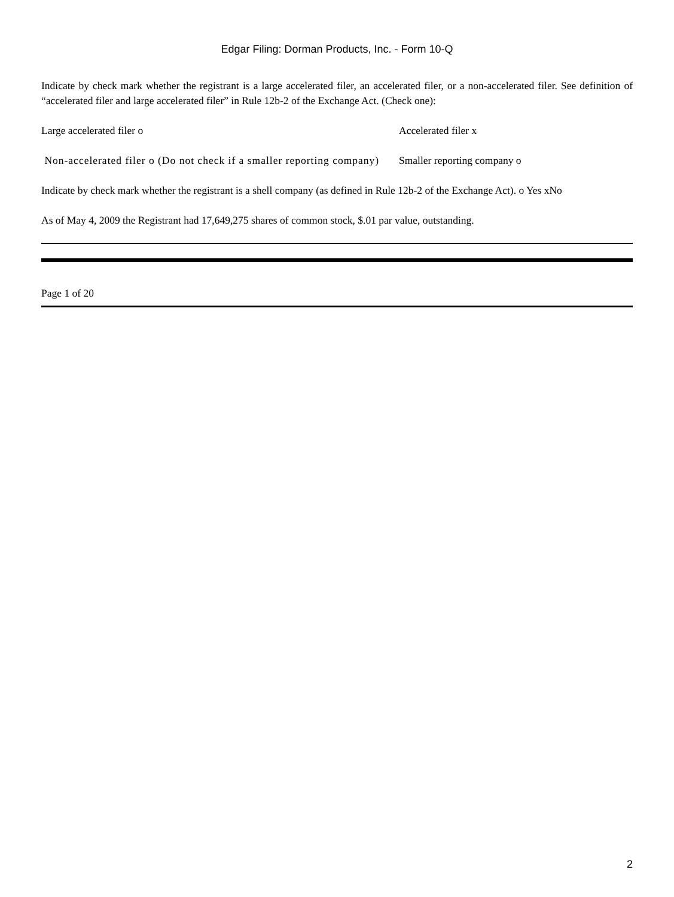Edgar Filing: Dorman Products, Inc. - Form 10-Q
Indicate by check mark whether the registrant is a large accelerated filer, an accelerated filer, or a non-accelerated filer. See definition of “accelerated filer and large accelerated filer” in Rule 12b-2 of the Exchange Act. (Check one):
Large accelerated filer o Accelerated filer x
Non-accelerated filer o (Do not check if a smaller reporting company)
Smaller reporting company o
Indicate by check mark whether the registrant is a shell company (as defined in Rule 12b-2 of the Exchange Act). o Yes xNo
As of May 4, 2009 the Registrant had 17,649,275 shares of common stock, $.01 par value, outstanding.
Page 1 of 20
2